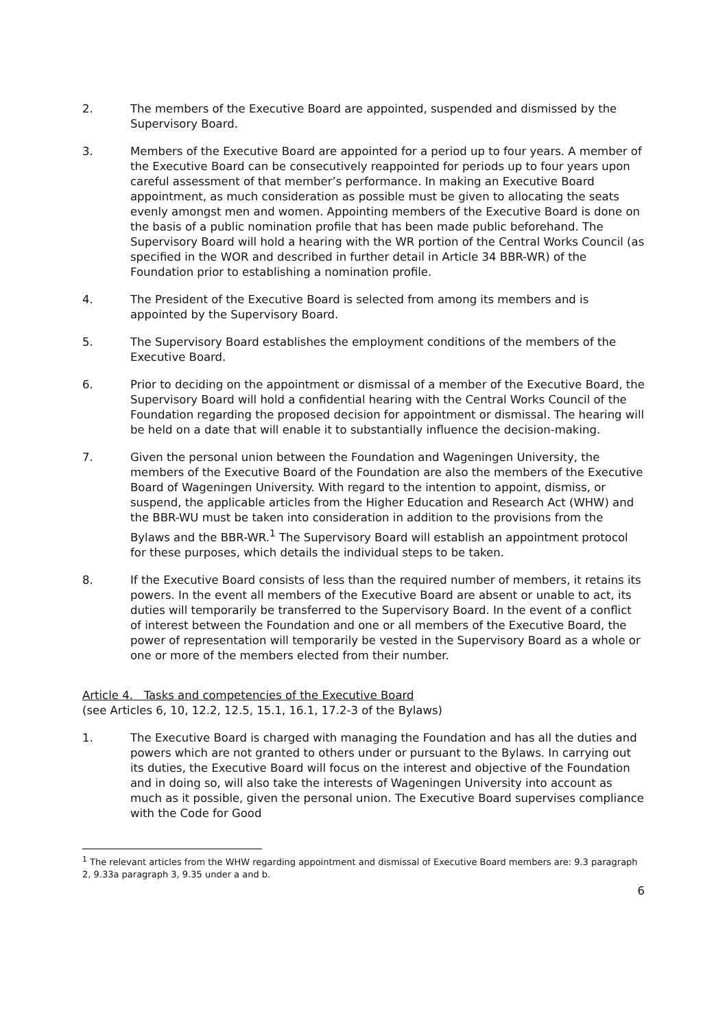2. The members of the Executive Board are appointed, suspended and dismissed by the Supervisory Board.
3. Members of the Executive Board are appointed for a period up to four years. A member of the Executive Board can be consecutively reappointed for periods up to four years upon careful assessment of that member’s performance. In making an Executive Board appointment, as much consideration as possible must be given to allocating the seats evenly amongst men and women. Appointing members of the Executive Board is done on the basis of a public nomination profile that has been made public beforehand. The Supervisory Board will hold a hearing with the WR portion of the Central Works Council (as specified in the WOR and described in further detail in Article 34 BBR-WR) of the Foundation prior to establishing a nomination profile.
4. The President of the Executive Board is selected from among its members and is appointed by the Supervisory Board.
5. The Supervisory Board establishes the employment conditions of the members of the Executive Board.
6. Prior to deciding on the appointment or dismissal of a member of the Executive Board, the Supervisory Board will hold a confidential hearing with the Central Works Council of the Foundation regarding the proposed decision for appointment or dismissal. The hearing will be held on a date that will enable it to substantially influence the decision-making.
7. Given the personal union between the Foundation and Wageningen University, the members of the Executive Board of the Foundation are also the members of the Executive Board of Wageningen University. With regard to the intention to appoint, dismiss, or suspend, the applicable articles from the Higher Education and Research Act (WHW) and the BBR-WU must be taken into consideration in addition to the provisions from the Bylaws and the BBR-WR.<sup>1</sup> The Supervisory Board will establish an appointment protocol for these purposes, which details the individual steps to be taken.
8. If the Executive Board consists of less than the required number of members, it retains its powers. In the event all members of the Executive Board are absent or unable to act, its duties will temporarily be transferred to the Supervisory Board. In the event of a conflict of interest between the Foundation and one or all members of the Executive Board, the power of representation will temporarily be vested in the Supervisory Board as a whole or one or more of the members elected from their number.
Article 4. Tasks and competencies of the Executive Board
(see Articles 6, 10, 12.2, 12.5, 15.1, 16.1, 17.2-3 of the Bylaws)
1. The Executive Board is charged with managing the Foundation and has all the duties and powers which are not granted to others under or pursuant to the Bylaws. In carrying out its duties, the Executive Board will focus on the interest and objective of the Foundation and in doing so, will also take the interests of Wageningen University into account as much as it possible, given the personal union. The Executive Board supervises compliance with the Code for Good
<sup>1</sup> The relevant articles from the WHW regarding appointment and dismissal of Executive Board members are: 9.3 paragraph 2, 9.33a paragraph 3, 9.35 under a and b.
6